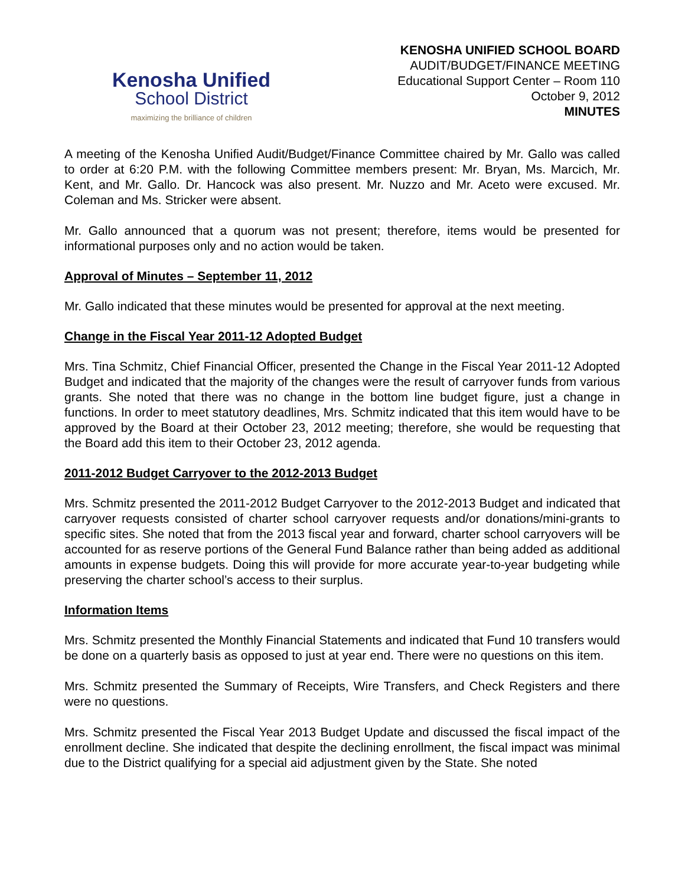Kenosha Unified
School District
maximizing the brilliance of children
KENOSHA UNIFIED SCHOOL BOARD
AUDIT/BUDGET/FINANCE MEETING
Educational Support Center – Room 110
October 9, 2012
MINUTES
A meeting of the Kenosha Unified Audit/Budget/Finance Committee chaired by Mr. Gallo was called to order at 6:20 P.M. with the following Committee members present: Mr. Bryan, Ms. Marcich, Mr. Kent, and Mr. Gallo. Dr. Hancock was also present. Mr. Nuzzo and Mr. Aceto were excused. Mr. Coleman and Ms. Stricker were absent.
Mr. Gallo announced that a quorum was not present; therefore, items would be presented for informational purposes only and no action would be taken.
Approval of Minutes – September 11, 2012
Mr. Gallo indicated that these minutes would be presented for approval at the next meeting.
Change in the Fiscal Year 2011-12 Adopted Budget
Mrs. Tina Schmitz, Chief Financial Officer, presented the Change in the Fiscal Year 2011-12 Adopted Budget and indicated that the majority of the changes were the result of carryover funds from various grants. She noted that there was no change in the bottom line budget figure, just a change in functions. In order to meet statutory deadlines, Mrs. Schmitz indicated that this item would have to be approved by the Board at their October 23, 2012 meeting; therefore, she would be requesting that the Board add this item to their October 23, 2012 agenda.
2011-2012 Budget Carryover to the 2012-2013 Budget
Mrs. Schmitz presented the 2011-2012 Budget Carryover to the 2012-2013 Budget and indicated that carryover requests consisted of charter school carryover requests and/or donations/mini-grants to specific sites. She noted that from the 2013 fiscal year and forward, charter school carryovers will be accounted for as reserve portions of the General Fund Balance rather than being added as additional amounts in expense budgets. Doing this will provide for more accurate year-to-year budgeting while preserving the charter school’s access to their surplus.
Information Items
Mrs. Schmitz presented the Monthly Financial Statements and indicated that Fund 10 transfers would be done on a quarterly basis as opposed to just at year end. There were no questions on this item.
Mrs. Schmitz presented the Summary of Receipts, Wire Transfers, and Check Registers and there were no questions.
Mrs. Schmitz presented the Fiscal Year 2013 Budget Update and discussed the fiscal impact of the enrollment decline. She indicated that despite the declining enrollment, the fiscal impact was minimal due to the District qualifying for a special aid adjustment given by the State. She noted